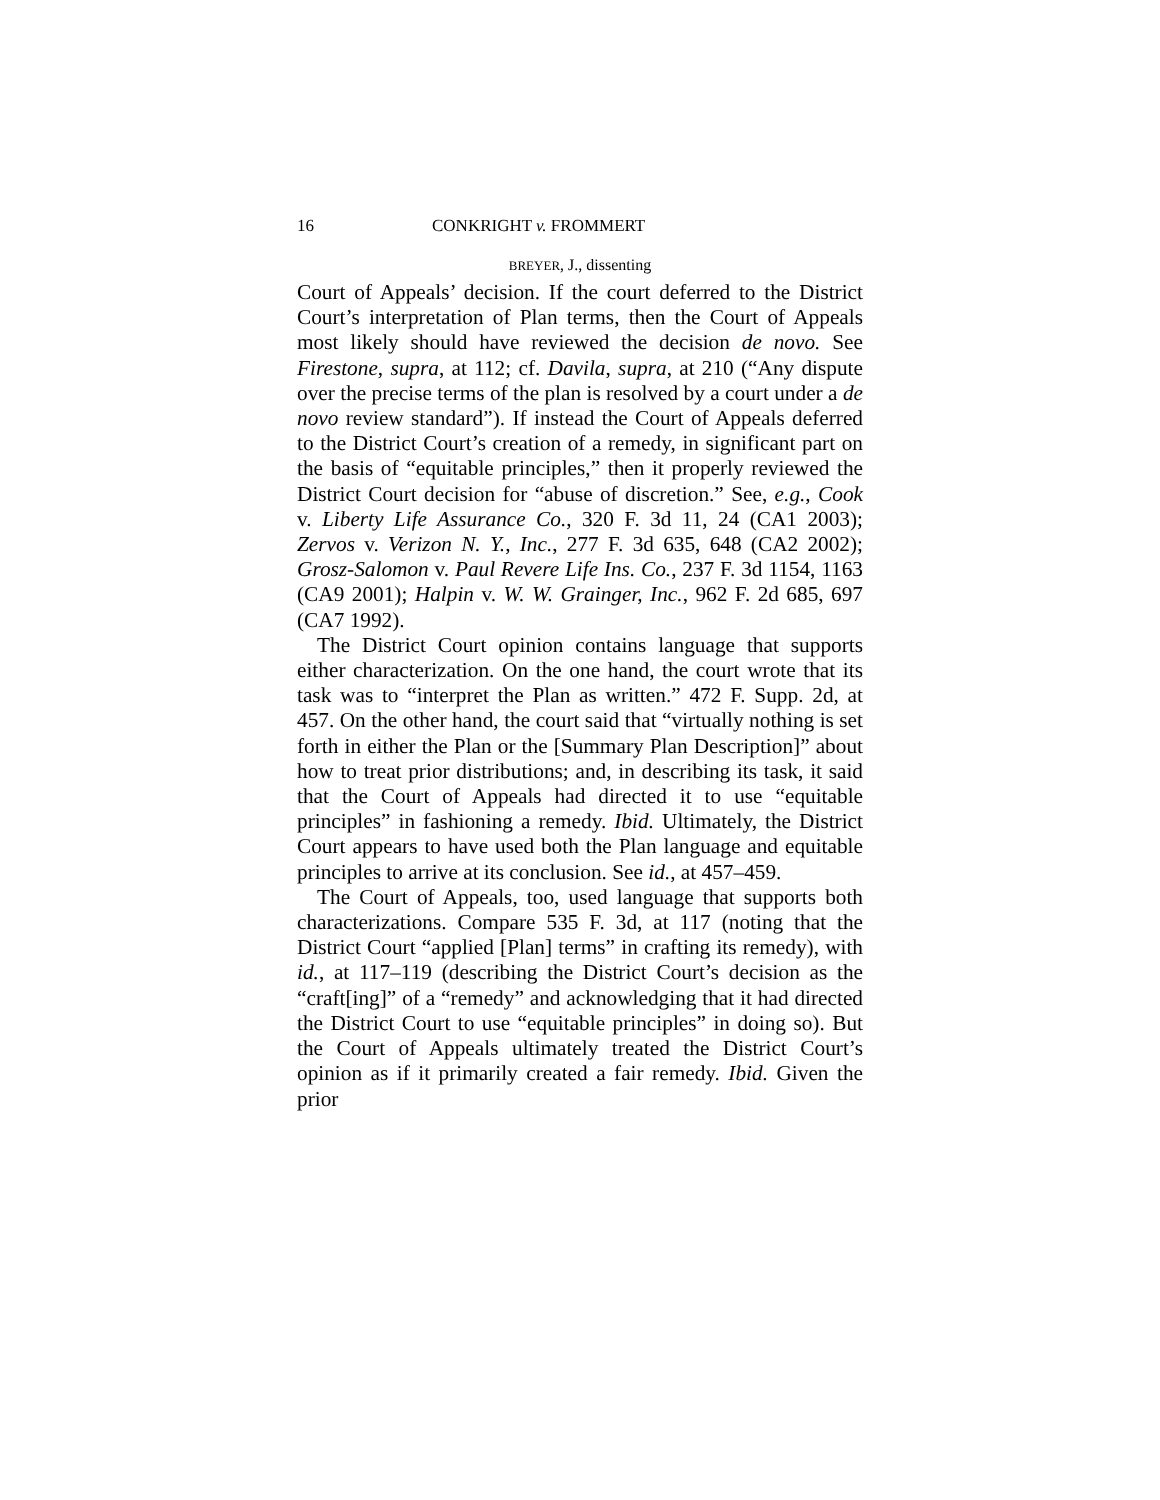16 CONKRIGHT v. FROMMERT
BREYER, J., dissenting
Court of Appeals’ decision. If the court deferred to the District Court’s interpretation of Plan terms, then the Court of Appeals most likely should have reviewed the decision de novo. See Firestone, supra, at 112; cf. Davila, supra, at 210 (“Any dispute over the precise terms of the plan is resolved by a court under a de novo review standard”). If instead the Court of Appeals deferred to the District Court’s creation of a remedy, in significant part on the basis of “equitable principles,” then it properly reviewed the District Court decision for “abuse of discretion.” See, e.g., Cook v. Liberty Life Assurance Co., 320 F. 3d 11, 24 (CA1 2003); Zervos v. Verizon N. Y., Inc., 277 F. 3d 635, 648 (CA2 2002); Grosz-Salomon v. Paul Revere Life Ins. Co., 237 F. 3d 1154, 1163 (CA9 2001); Halpin v. W. W. Grainger, Inc., 962 F. 2d 685, 697 (CA7 1992).
The District Court opinion contains language that supports either characterization. On the one hand, the court wrote that its task was to “interpret the Plan as written.” 472 F. Supp. 2d, at 457. On the other hand, the court said that “virtually nothing is set forth in either the Plan or the [Summary Plan Description]” about how to treat prior distributions; and, in describing its task, it said that the Court of Appeals had directed it to use “equitable principles” in fashioning a remedy. Ibid. Ultimately, the District Court appears to have used both the Plan language and equitable principles to arrive at its conclusion. See id., at 457–459.
The Court of Appeals, too, used language that supports both characterizations. Compare 535 F. 3d, at 117 (noting that the District Court “applied [Plan] terms” in crafting its remedy), with id., at 117–119 (describing the District Court’s decision as the “craft[ing]” of a “remedy” and acknowledging that it had directed the District Court to use “equitable principles” in doing so). But the Court of Appeals ultimately treated the District Court’s opinion as if it primarily created a fair remedy. Ibid. Given the prior